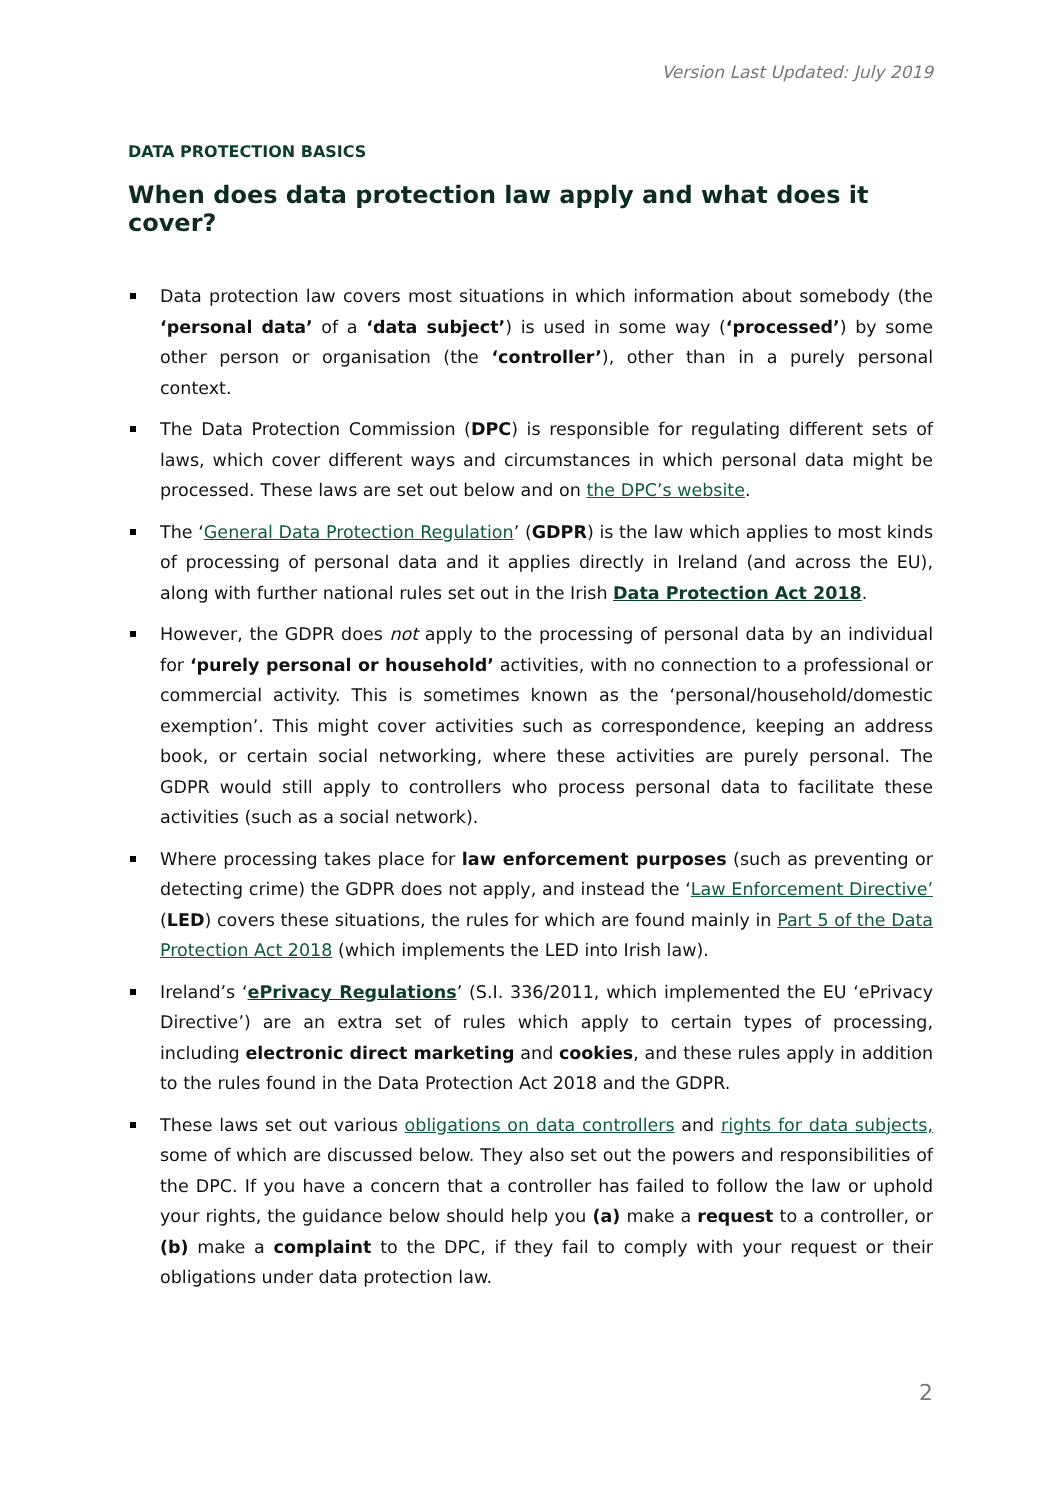Version Last Updated: July 2019
DATA PROTECTION BASICS
When does data protection law apply and what does it cover?
Data protection law covers most situations in which information about somebody (the ‘personal data’ of a ‘data subject’) is used in some way (‘processed’) by some other person or organisation (the ‘controller’), other than in a purely personal context.
The Data Protection Commission (DPC) is responsible for regulating different sets of laws, which cover different ways and circumstances in which personal data might be processed. These laws are set out below and on the DPC’s website.
The ‘General Data Protection Regulation’ (GDPR) is the law which applies to most kinds of processing of personal data and it applies directly in Ireland (and across the EU), along with further national rules set out in the Irish Data Protection Act 2018.
However, the GDPR does not apply to the processing of personal data by an individual for ‘purely personal or household’ activities, with no connection to a professional or commercial activity. This is sometimes known as the ‘personal/household/domestic exemption’. This might cover activities such as correspondence, keeping an address book, or certain social networking, where these activities are purely personal. The GDPR would still apply to controllers who process personal data to facilitate these activities (such as a social network).
Where processing takes place for law enforcement purposes (such as preventing or detecting crime) the GDPR does not apply, and instead the ‘Law Enforcement Directive’ (LED) covers these situations, the rules for which are found mainly in Part 5 of the Data Protection Act 2018 (which implements the LED into Irish law).
Ireland’s ‘ePrivacy Regulations’ (S.I. 336/2011, which implemented the EU ‘ePrivacy Directive’) are an extra set of rules which apply to certain types of processing, including electronic direct marketing and cookies, and these rules apply in addition to the rules found in the Data Protection Act 2018 and the GDPR.
These laws set out various obligations on data controllers and rights for data subjects, some of which are discussed below. They also set out the powers and responsibilities of the DPC. If you have a concern that a controller has failed to follow the law or uphold your rights, the guidance below should help you (a) make a request to a controller, or (b) make a complaint to the DPC, if they fail to comply with your request or their obligations under data protection law.
2